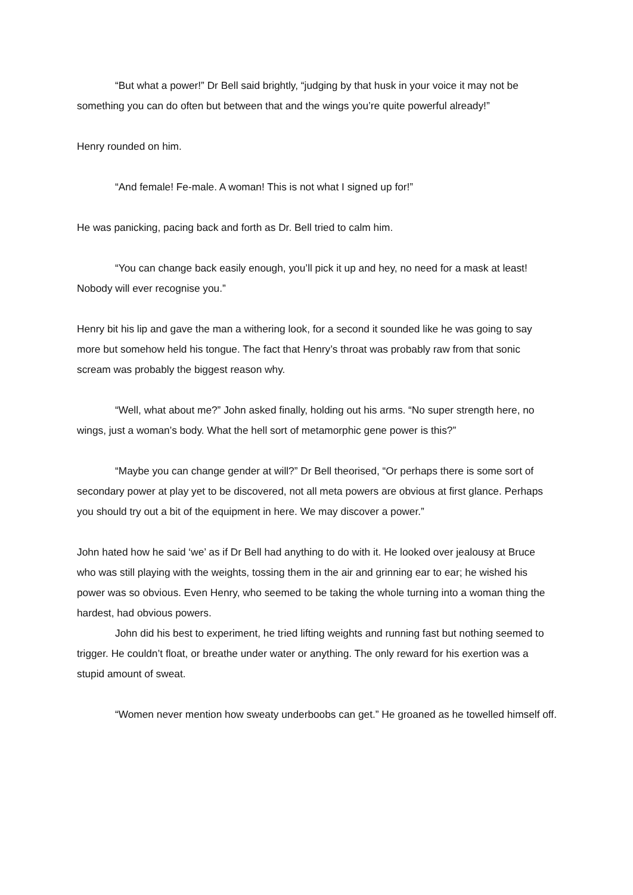“But what a power!” Dr Bell said brightly, “judging by that husk in your voice it may not be something you can do often but between that and the wings you’re quite powerful already!”
Henry rounded on him.
“And female! Fe-male. A woman! This is not what I signed up for!”
He was panicking, pacing back and forth as Dr. Bell tried to calm him.
“You can change back easily enough, you’ll pick it up and hey, no need for a mask at least! Nobody will ever recognise you.”
Henry bit his lip and gave the man a withering look, for a second it sounded like he was going to say more but somehow held his tongue. The fact that Henry’s throat was probably raw from that sonic scream was probably the biggest reason why.
“Well, what about me?” John asked finally, holding out his arms. “No super strength here, no wings, just a woman’s body. What the hell sort of metamorphic gene power is this?”
“Maybe you can change gender at will?” Dr Bell theorised, “Or perhaps there is some sort of secondary power at play yet to be discovered, not all meta powers are obvious at first glance. Perhaps you should try out a bit of the equipment in here. We may discover a power.”
John hated how he said ‘we’ as if Dr Bell had anything to do with it. He looked over jealousy at Bruce who was still playing with the weights, tossing them in the air and grinning ear to ear; he wished his power was so obvious. Even Henry, who seemed to be taking the whole turning into a woman thing the hardest, had obvious powers.
John did his best to experiment, he tried lifting weights and running fast but nothing seemed to trigger. He couldn’t float, or breathe under water or anything. The only reward for his exertion was a stupid amount of sweat.
“Women never mention how sweaty underboobs can get.” He groaned as he towelled himself off.